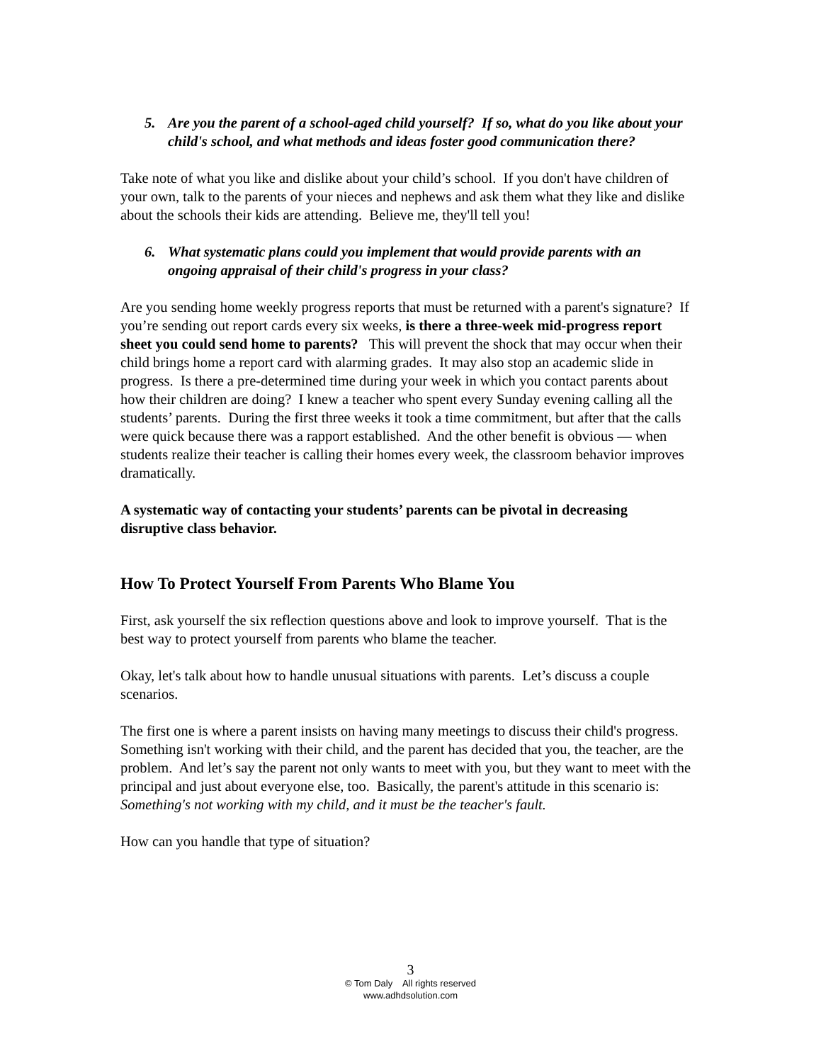5. Are you the parent of a school-aged child yourself? If so, what do you like about your child's school, and what methods and ideas foster good communication there?
Take note of what you like and dislike about your child’s school. If you don't have children of your own, talk to the parents of your nieces and nephews and ask them what they like and dislike about the schools their kids are attending. Believe me, they'll tell you!
6. What systematic plans could you implement that would provide parents with an ongoing appraisal of their child's progress in your class?
Are you sending home weekly progress reports that must be returned with a parent's signature? If you’re sending out report cards every six weeks, is there a three-week mid-progress report sheet you could send home to parents? This will prevent the shock that may occur when their child brings home a report card with alarming grades. It may also stop an academic slide in progress. Is there a pre-determined time during your week in which you contact parents about how their children are doing? I knew a teacher who spent every Sunday evening calling all the students’ parents. During the first three weeks it took a time commitment, but after that the calls were quick because there was a rapport established. And the other benefit is obvious — when students realize their teacher is calling their homes every week, the classroom behavior improves dramatically.
A systematic way of contacting your students’ parents can be pivotal in decreasing disruptive class behavior.
How To Protect Yourself From Parents Who Blame You
First, ask yourself the six reflection questions above and look to improve yourself. That is the best way to protect yourself from parents who blame the teacher.
Okay, let's talk about how to handle unusual situations with parents. Let’s discuss a couple scenarios.
The first one is where a parent insists on having many meetings to discuss their child's progress. Something isn't working with their child, and the parent has decided that you, the teacher, are the problem. And let’s say the parent not only wants to meet with you, but they want to meet with the principal and just about everyone else, too. Basically, the parent's attitude in this scenario is: Something's not working with my child, and it must be the teacher's fault.
How can you handle that type of situation?
3
© Tom Daly All rights reserved
www.adhdsolution.com